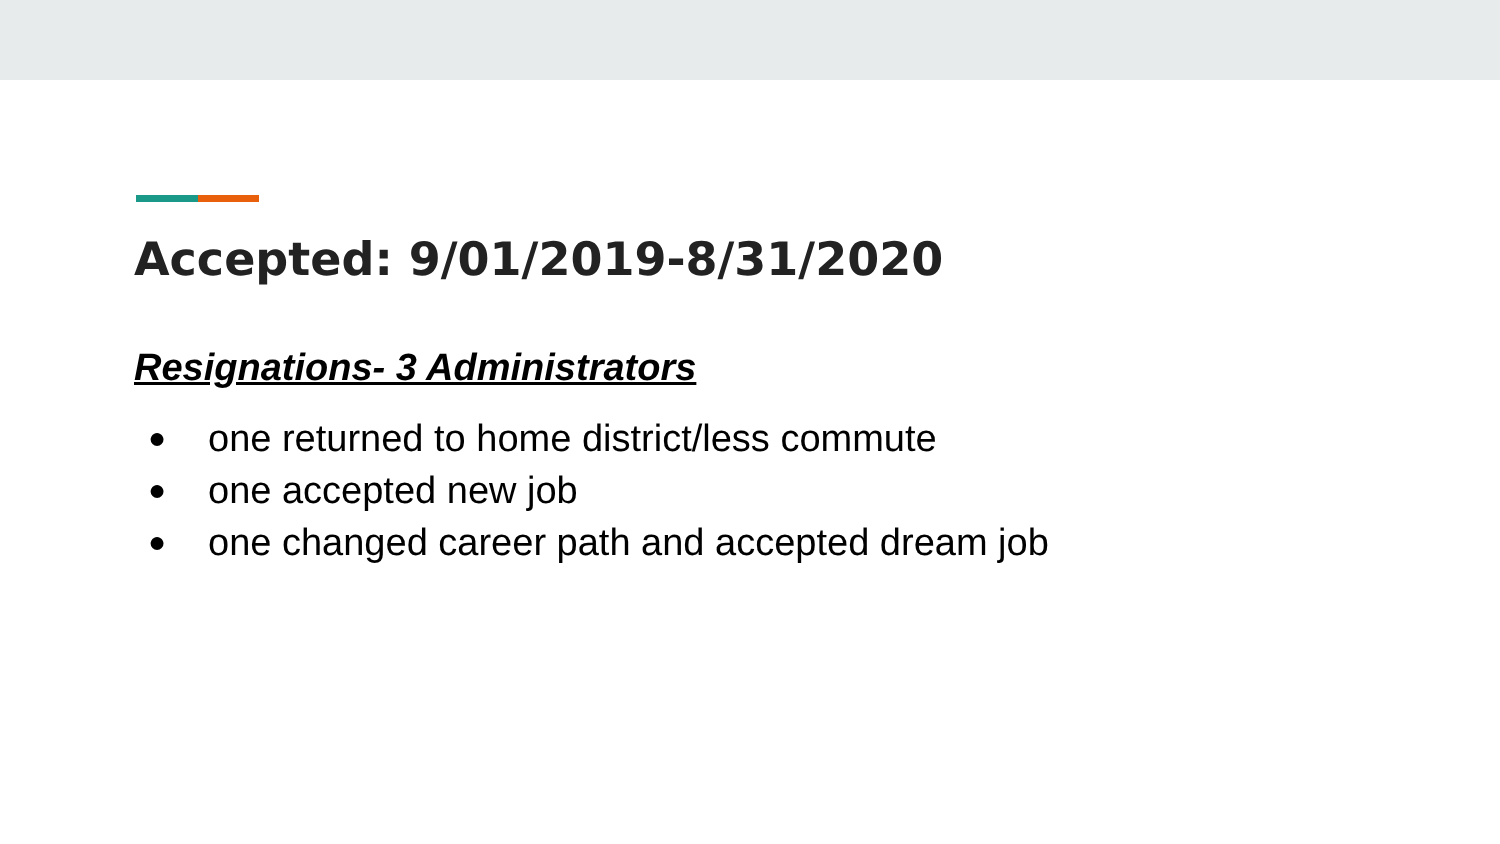Accepted: 9/01/2019-8/31/2020
Resignations- 3 Administrators
● one returned to home district/less commute
● one accepted new job
● one changed career path and accepted dream job